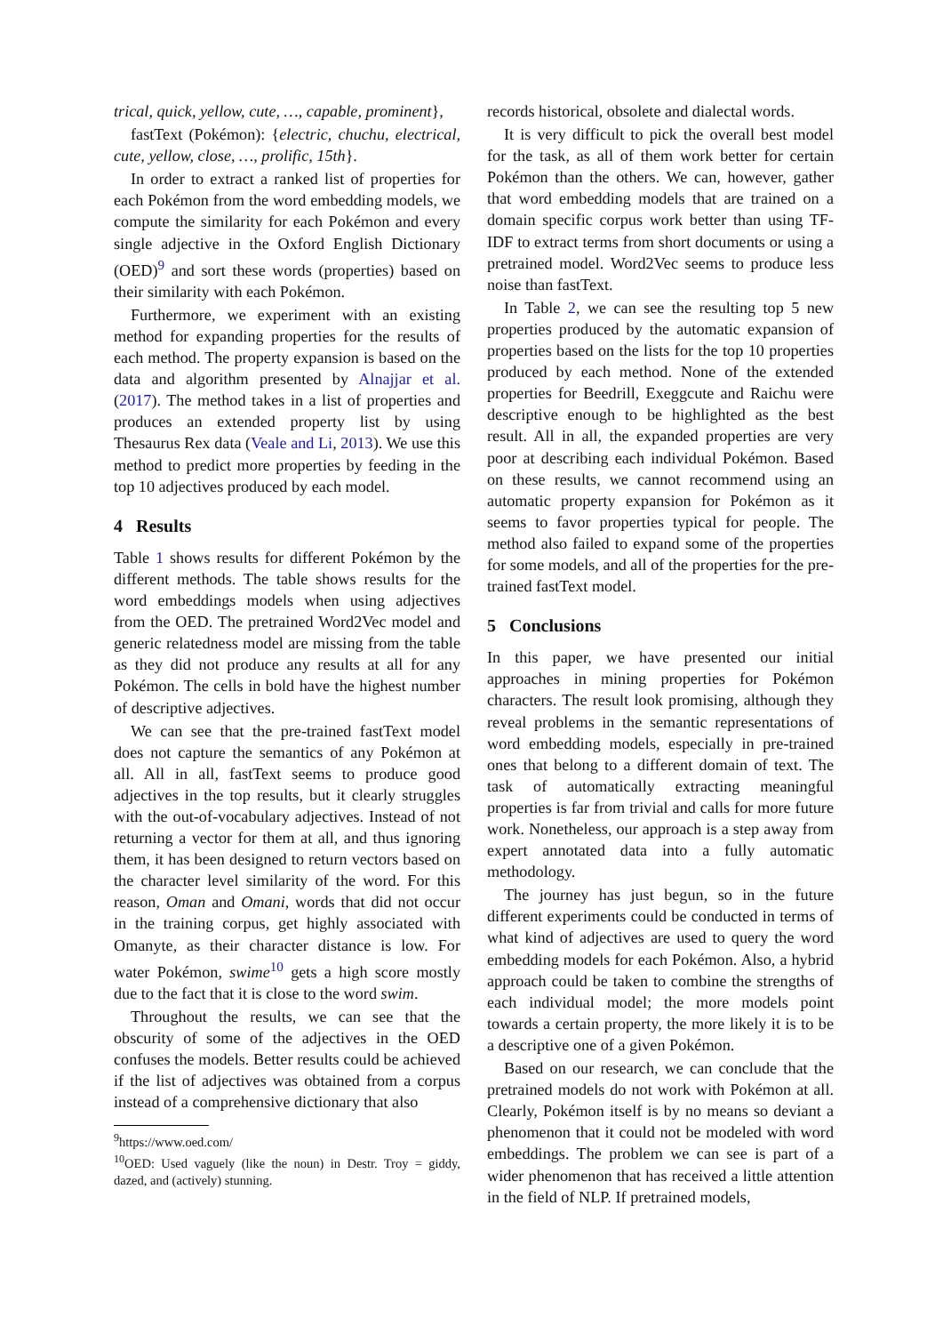trical, quick, yellow, cute, …, capable, prominent},
fastText (Pokémon): {electric, chuchu, electrical, cute, yellow, close, …, prolific, 15th}.
In order to extract a ranked list of properties for each Pokémon from the word embedding models, we compute the similarity for each Pokémon and every single adjective in the Oxford English Dictionary (OED)<sup>9</sup> and sort these words (properties) based on their similarity with each Pokémon.
Furthermore, we experiment with an existing method for expanding properties for the results of each method. The property expansion is based on the data and algorithm presented by Alnajjar et al. (2017). The method takes in a list of properties and produces an extended property list by using Thesaurus Rex data (Veale and Li, 2013). We use this method to predict more properties by feeding in the top 10 adjectives produced by each model.
4 Results
Table 1 shows results for different Pokémon by the different methods. The table shows results for the word embeddings models when using adjectives from the OED. The pretrained Word2Vec model and generic relatedness model are missing from the table as they did not produce any results at all for any Pokémon. The cells in bold have the highest number of descriptive adjectives.
We can see that the pre-trained fastText model does not capture the semantics of any Pokémon at all. All in all, fastText seems to produce good adjectives in the top results, but it clearly struggles with the out-of-vocabulary adjectives. Instead of not returning a vector for them at all, and thus ignoring them, it has been designed to return vectors based on the character level similarity of the word. For this reason, Oman and Omani, words that did not occur in the training corpus, get highly associated with Omanyte, as their character distance is low. For water Pokémon, swime<sup>10</sup> gets a high score mostly due to the fact that it is close to the word swim.
Throughout the results, we can see that the obscurity of some of the adjectives in the OED confuses the models. Better results could be achieved if the list of adjectives was obtained from a corpus instead of a comprehensive dictionary that also
<sup>9</sup> https://www.oed.com/
<sup>10</sup>OED: Used vaguely (like the noun) in Destr. Troy = giddy, dazed, and (actively) stunning.
records historical, obsolete and dialectal words.
It is very difficult to pick the overall best model for the task, as all of them work better for certain Pokémon than the others. We can, however, gather that word embedding models that are trained on a domain specific corpus work better than using TF-IDF to extract terms from short documents or using a pretrained model. Word2Vec seems to produce less noise than fastText.
In Table 2, we can see the resulting top 5 new properties produced by the automatic expansion of properties based on the lists for the top 10 properties produced by each method. None of the extended properties for Beedrill, Exeggcute and Raichu were descriptive enough to be highlighted as the best result. All in all, the expanded properties are very poor at describing each individual Pokémon. Based on these results, we cannot recommend using an automatic property expansion for Pokémon as it seems to favor properties typical for people. The method also failed to expand some of the properties for some models, and all of the properties for the pre-trained fastText model.
5 Conclusions
In this paper, we have presented our initial approaches in mining properties for Pokémon characters. The result look promising, although they reveal problems in the semantic representations of word embedding models, especially in pre-trained ones that belong to a different domain of text. The task of automatically extracting meaningful properties is far from trivial and calls for more future work. Nonetheless, our approach is a step away from expert annotated data into a fully automatic methodology.
The journey has just begun, so in the future different experiments could be conducted in terms of what kind of adjectives are used to query the word embedding models for each Pokémon. Also, a hybrid approach could be taken to combine the strengths of each individual model; the more models point towards a certain property, the more likely it is to be a descriptive one of a given Pokémon.
Based on our research, we can conclude that the pretrained models do not work with Pokémon at all. Clearly, Pokémon itself is by no means so deviant a phenomenon that it could not be modeled with word embeddings. The problem we can see is part of a wider phenomenon that has received a little attention in the field of NLP. If pretrained models,